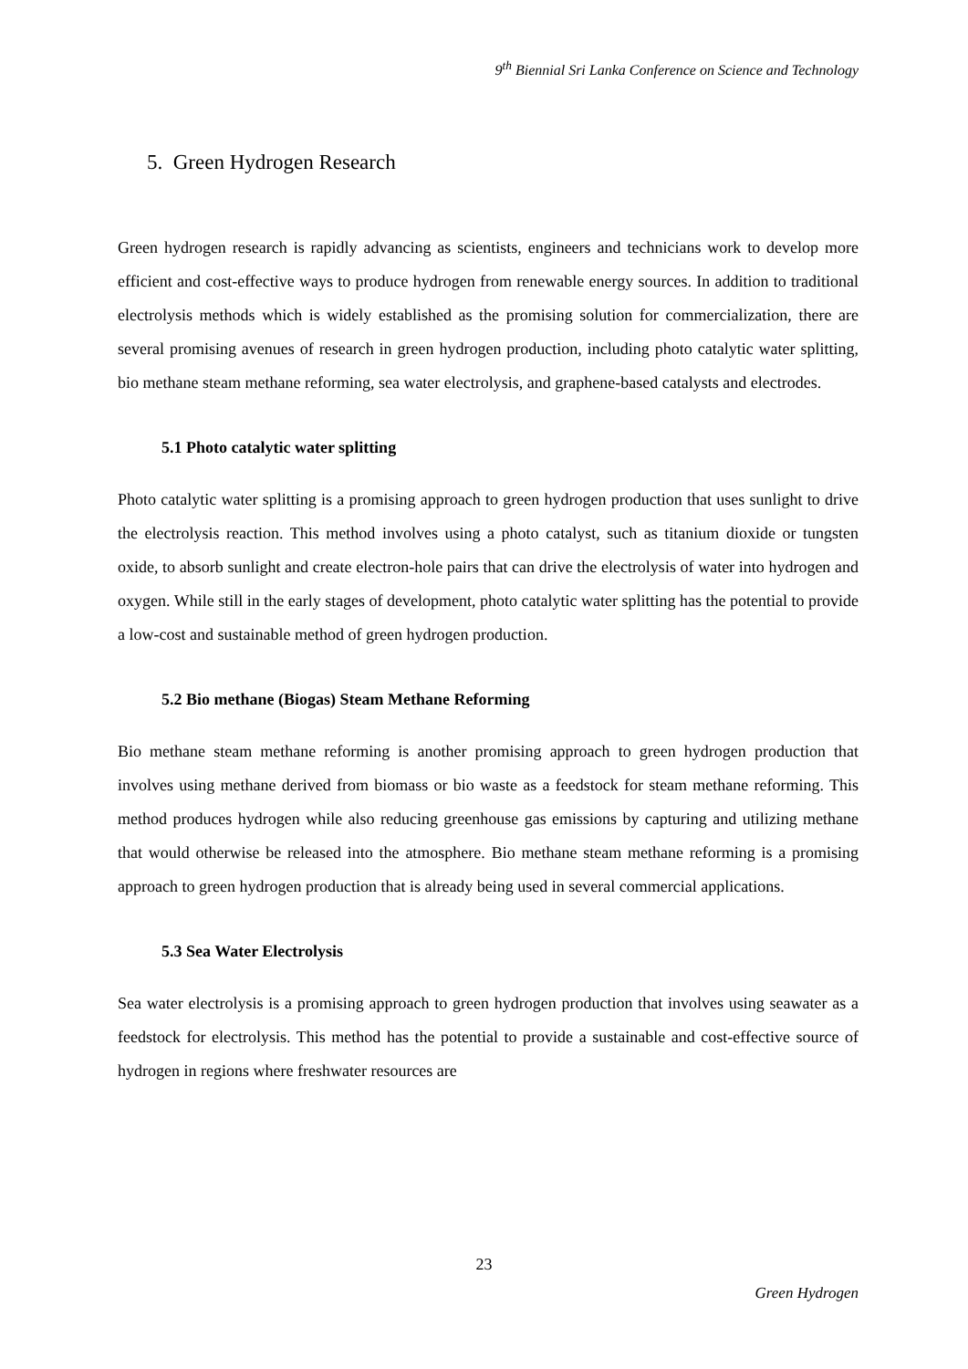9<sup>th</sup> Biennial Sri Lanka Conference on Science and Technology
5. Green Hydrogen Research
Green hydrogen research is rapidly advancing as scientists, engineers and technicians work to develop more efficient and cost-effective ways to produce hydrogen from renewable energy sources. In addition to traditional electrolysis methods which is widely established as the promising solution for commercialization, there are several promising avenues of research in green hydrogen production, including photo catalytic water splitting, bio methane steam methane reforming, sea water electrolysis, and graphene-based catalysts and electrodes.
5.1 Photo catalytic water splitting
Photo catalytic water splitting is a promising approach to green hydrogen production that uses sunlight to drive the electrolysis reaction. This method involves using a photo catalyst, such as titanium dioxide or tungsten oxide, to absorb sunlight and create electron-hole pairs that can drive the electrolysis of water into hydrogen and oxygen. While still in the early stages of development, photo catalytic water splitting has the potential to provide a low-cost and sustainable method of green hydrogen production.
5.2 Bio methane (Biogas) Steam Methane Reforming
Bio methane steam methane reforming is another promising approach to green hydrogen production that involves using methane derived from biomass or bio waste as a feedstock for steam methane reforming. This method produces hydrogen while also reducing greenhouse gas emissions by capturing and utilizing methane that would otherwise be released into the atmosphere. Bio methane steam methane reforming is a promising approach to green hydrogen production that is already being used in several commercial applications.
5.3 Sea Water Electrolysis
Sea water electrolysis is a promising approach to green hydrogen production that involves using seawater as a feedstock for electrolysis. This method has the potential to provide a sustainable and cost-effective source of hydrogen in regions where freshwater resources are
23
Green Hydrogen